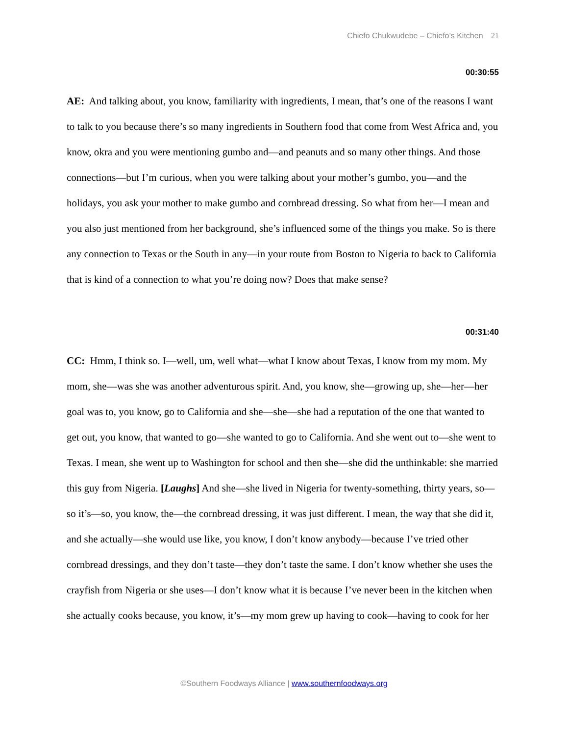Chiefo Chukwudebe – Chiefo’s Kitchen 21
00:30:55
AE: And talking about, you know, familiarity with ingredients, I mean, that’s one of the reasons I want to talk to you because there’s so many ingredients in Southern food that come from West Africa and, you know, okra and you were mentioning gumbo and—and peanuts and so many other things. And those connections—but I’m curious, when you were talking about your mother’s gumbo, you—and the holidays, you ask your mother to make gumbo and cornbread dressing. So what from her—I mean and you also just mentioned from her background, she’s influenced some of the things you make. So is there any connection to Texas or the South in any—in your route from Boston to Nigeria to back to California that is kind of a connection to what you’re doing now? Does that make sense?
00:31:40
CC: Hmm, I think so. I—well, um, well what—what I know about Texas, I know from my mom. My mom, she—was she was another adventurous spirit. And, you know, she—growing up, she—her—her goal was to, you know, go to California and she—she—she had a reputation of the one that wanted to get out, you know, that wanted to go—she wanted to go to California. And she went out to—she went to Texas. I mean, she went up to Washington for school and then she—she did the unthinkable: she married this guy from Nigeria. [Laughs] And she—she lived in Nigeria for twenty-something, thirty years, so—so it’s—so, you know, the—the cornbread dressing, it was just different. I mean, the way that she did it, and she actually—she would use like, you know, I don’t know anybody—because I’ve tried other cornbread dressings, and they don’t taste—they don’t taste the same. I don’t know whether she uses the crayfish from Nigeria or she uses—I don’t know what it is because I’ve never been in the kitchen when she actually cooks because, you know, it’s—my mom grew up having to cook—having to cook for her
©Southern Foodways Alliance | www.southernfoodways.org